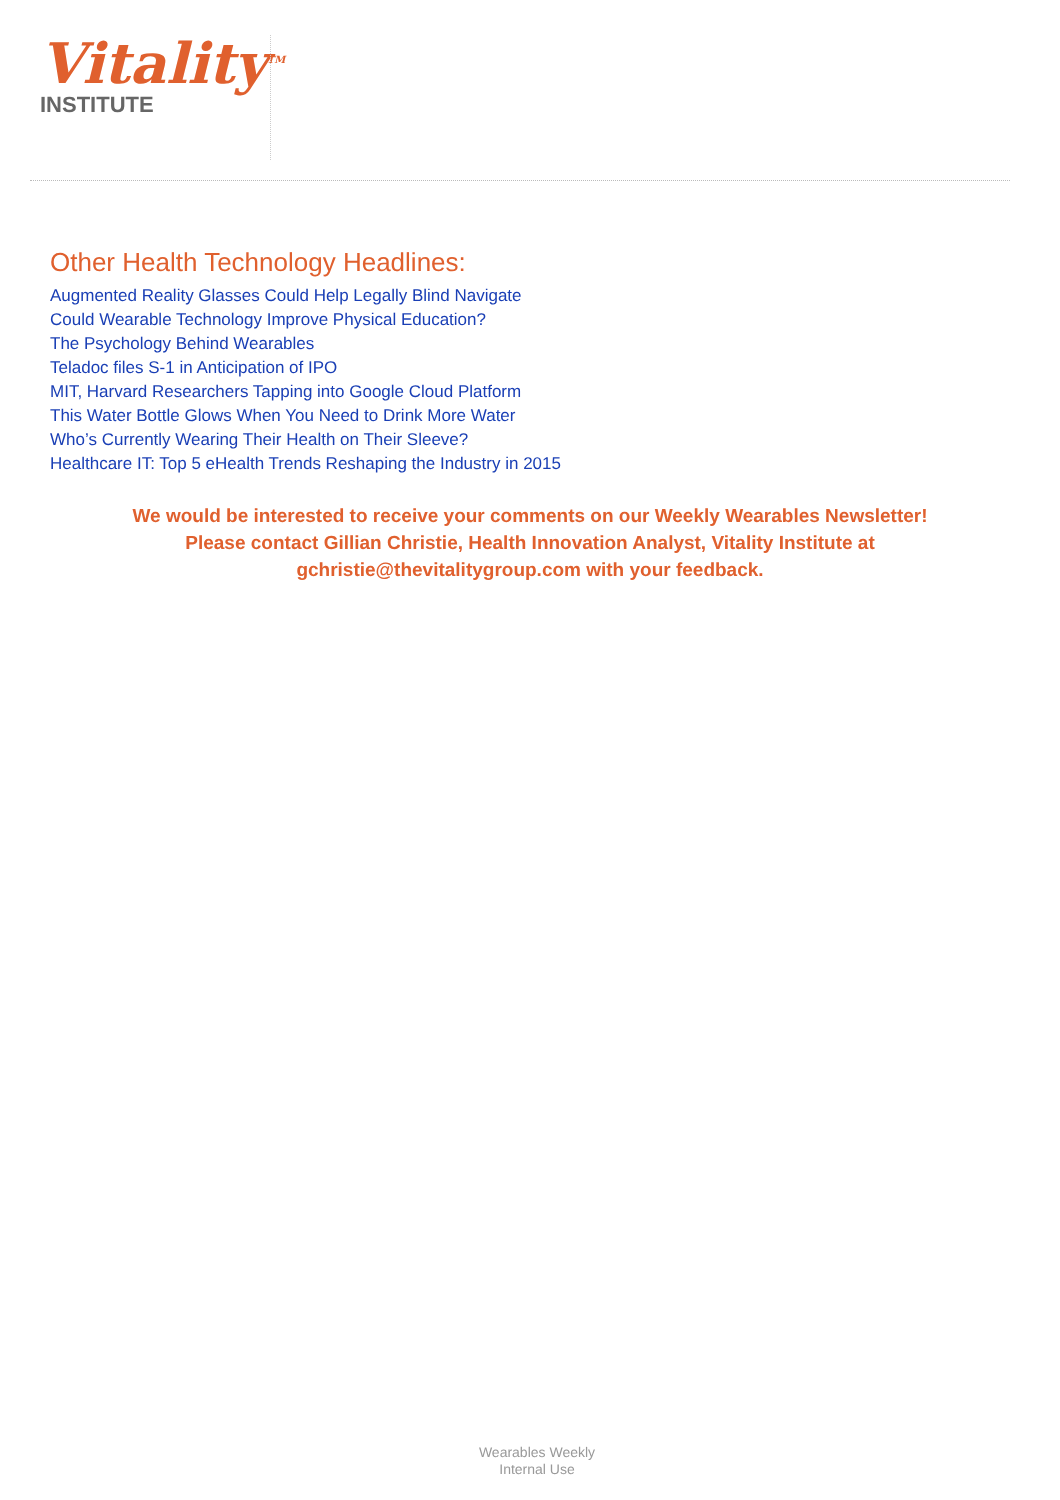Vitality<sup>TM</sup>
INSTITUTE
Other Health Technology Headlines:
Augmented Reality Glasses Could Help Legally Blind Navigate
Could Wearable Technology Improve Physical Education?
The Psychology Behind Wearables
Teladoc files S-1 in Anticipation of IPO
MIT, Harvard Researchers Tapping into Google Cloud Platform
This Water Bottle Glows When You Need to Drink More Water
Who’s Currently Wearing Their Health on Their Sleeve?
Healthcare IT: Top 5 eHealth Trends Reshaping the Industry in 2015
We would be interested to receive your comments on our Weekly Wearables Newsletter!
Please contact Gillian Christie, Health Innovation Analyst, Vitality Institute at
gchristie@thevitalitygroup.com with your feedback.
Wearables Weekly
Internal Use